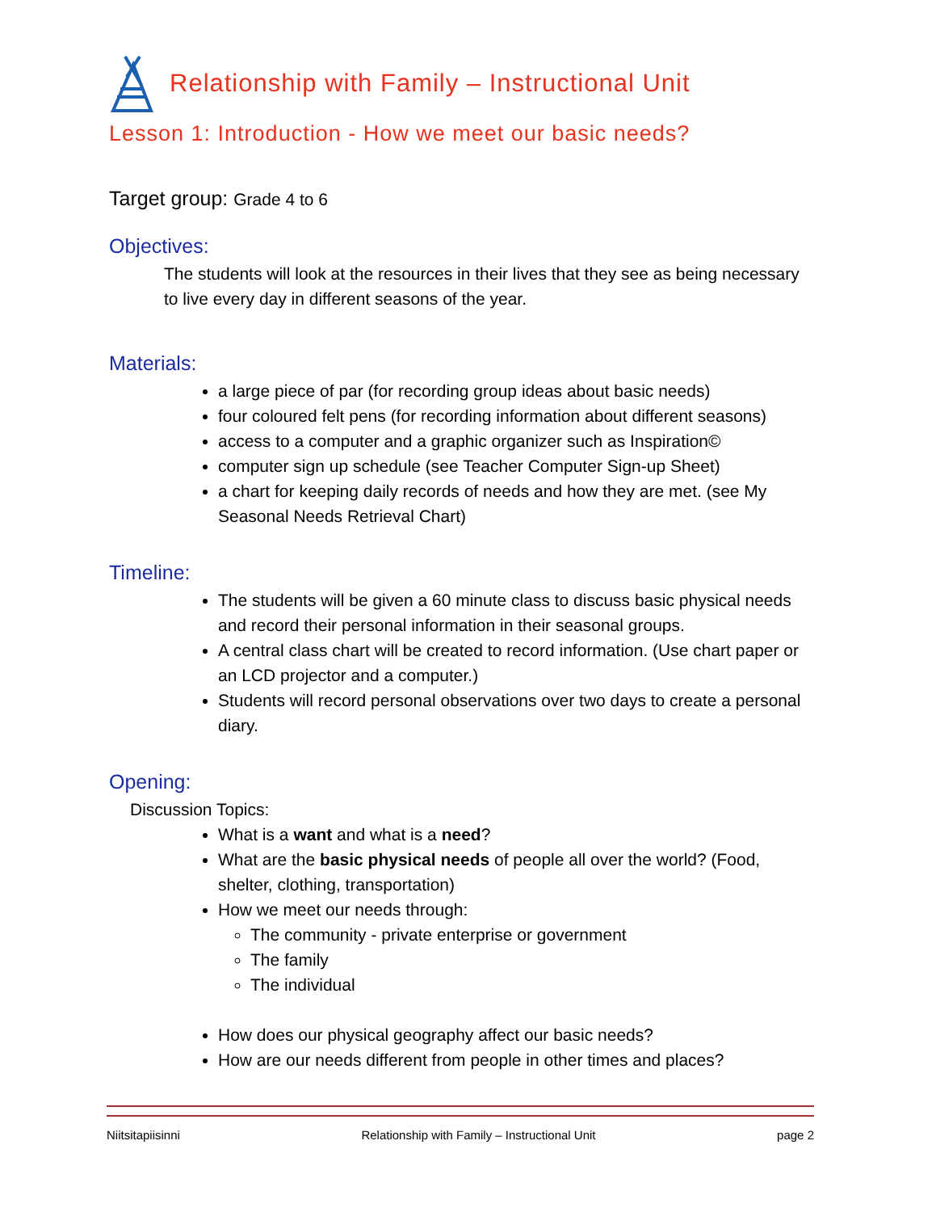Relationship with Family – Instructional Unit
Lesson 1: Introduction - How we meet our basic needs?
Target group: Grade 4 to 6
Objectives:
The students will look at the resources in their lives that they see as being necessary to live every day in different seasons of the year.
Materials:
a large piece of par (for recording group ideas about basic needs)
four coloured felt pens (for recording information about different seasons)
access to a computer and a graphic organizer such as Inspiration©
computer sign up schedule (see Teacher Computer Sign-up Sheet)
a chart for keeping daily records of needs and how they are met. (see My Seasonal Needs Retrieval Chart)
Timeline:
The students will be given a 60 minute class to discuss basic physical needs and record their personal information in their seasonal groups.
A central class chart will be created to record information. (Use chart paper or an LCD projector and a computer.)
Students will record personal observations over two days to create a personal diary.
Opening:
Discussion Topics:
What is a want and what is a need?
What are the basic physical needs of people all over the world? (Food, shelter, clothing, transportation)
How we meet our needs through:
The community - private enterprise or government
The family
The individual
How does our physical geography affect our basic needs?
How are our needs different from people in other times and places?
Niitsitapiisinni Relationship with Family – Instructional Unit page 2